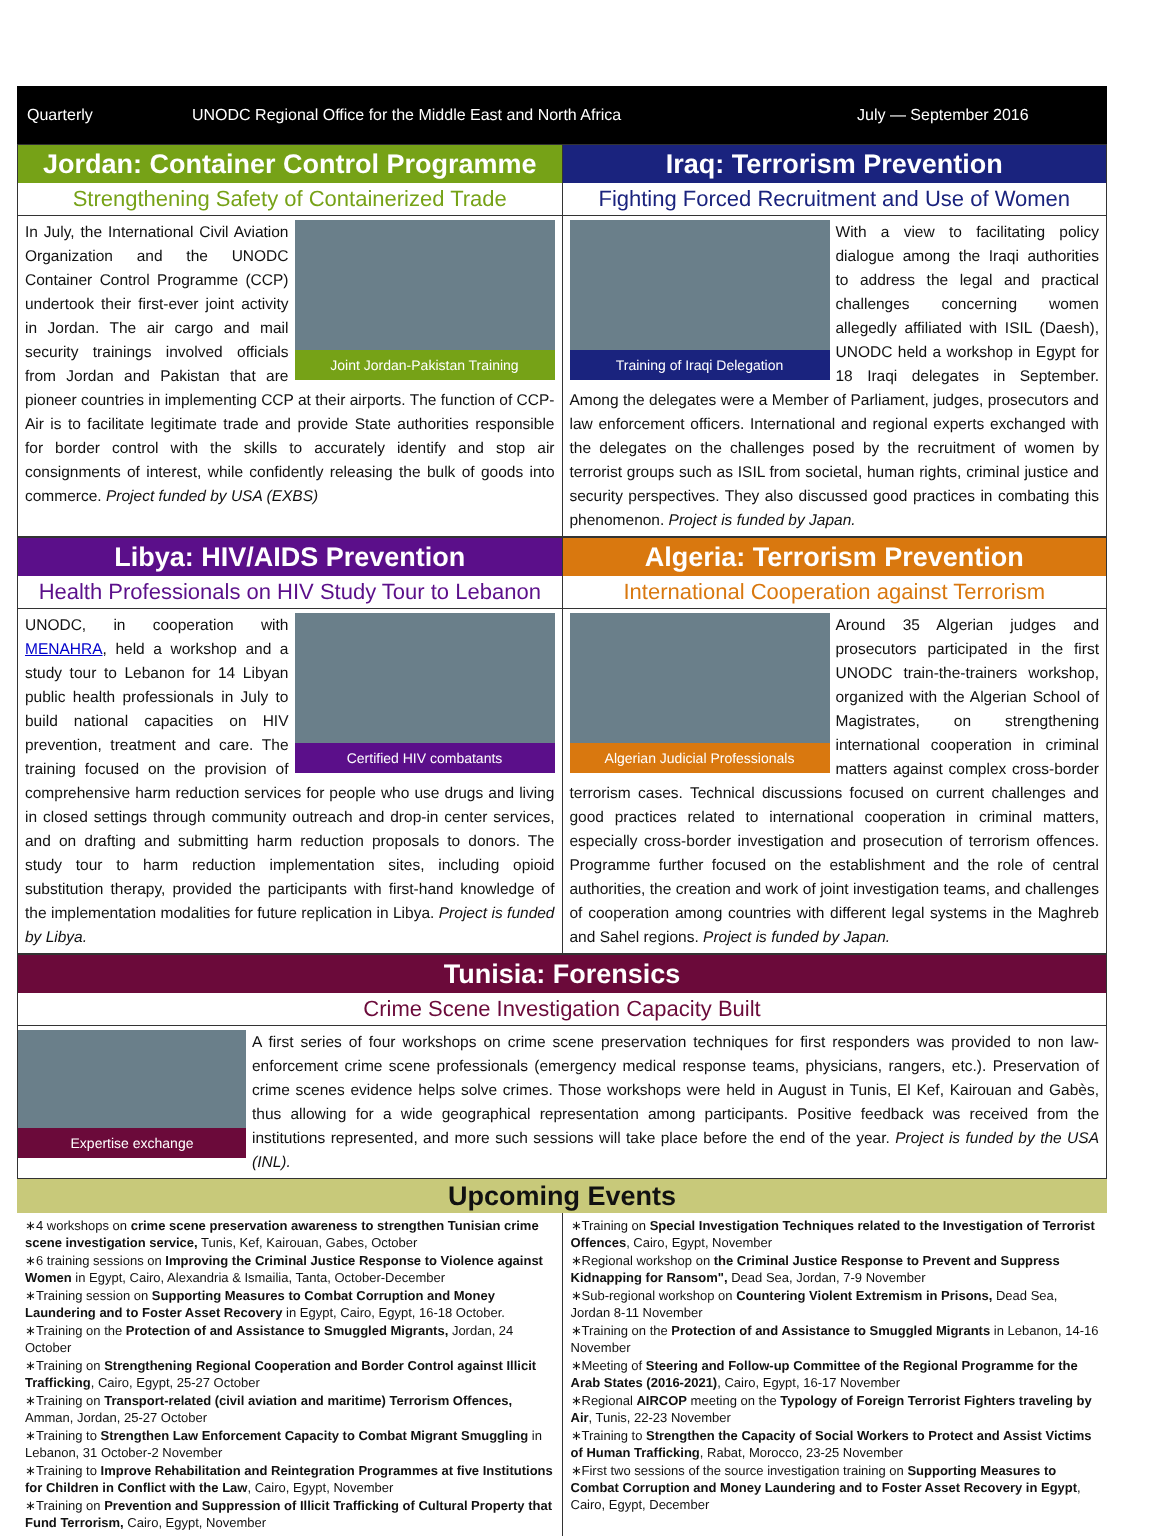Quarterly UNODC Regional Office for the Middle East and North Africa July — September 2016
Jordan: Container Control Programme
Strengthening Safety of Containerized Trade
Joint Jordan-Pakistan Training
In July, the International Civil Aviation Organization and the UNODC Container Control Programme (CCP) undertook their first-ever joint activity in Jordan. The air cargo and mail security trainings involved officials from Jordan and Pakistan that are pioneer countries in implementing CCP at their airports. The function of CCP-Air is to facilitate legitimate trade and provide State authorities responsible for border control with the skills to accurately identify and stop air consignments of interest, while confidently releasing the bulk of goods into commerce. Project funded by USA (EXBS)
Iraq: Terrorism Prevention
Fighting Forced Recruitment and Use of Women
Training of Iraqi Delegation
With a view to facilitating policy dialogue among the Iraqi authorities to address the legal and practical challenges concerning women allegedly affiliated with ISIL (Daesh), UNODC held a workshop in Egypt for 18 Iraqi delegates in September. Among the delegates were a Member of Parliament, judges, prosecutors and law enforcement officers. International and regional experts exchanged with the delegates on the challenges posed by the recruitment of women by terrorist groups such as ISIL from societal, human rights, criminal justice and security perspectives. They also discussed good practices in combating this phenomenon. Project is funded by Japan.
Libya: HIV/AIDS Prevention
Health Professionals on HIV Study Tour to Lebanon
Certified HIV combatants
UNODC, in cooperation with MENAHRA, held a workshop and a study tour to Lebanon for 14 Libyan public health professionals in July to build national capacities on HIV prevention, treatment and care. The training focused on the provision of comprehensive harm reduction services for people who use drugs and living in closed settings through community outreach and drop-in center services, and on drafting and submitting harm reduction proposals to donors. The study tour to harm reduction implementation sites, including opioid substitution therapy, provided the participants with first-hand knowledge of the implementation modalities for future replication in Libya. Project is funded by Libya.
Algeria: Terrorism Prevention
International Cooperation against Terrorism
Algerian Judicial Professionals
Around 35 Algerian judges and prosecutors participated in the first UNODC train-the-trainers workshop, organized with the Algerian School of Magistrates, on strengthening international cooperation in criminal matters against complex cross-border terrorism cases. Technical discussions focused on current challenges and good practices related to international cooperation in criminal matters, especially cross-border investigation and prosecution of terrorism offences. Programme further focused on the establishment and the role of central authorities, the creation and work of joint investigation teams, and challenges of cooperation among countries with different legal systems in the Maghreb and Sahel regions. Project is funded by Japan.
Tunisia: Forensics
Crime Scene Investigation Capacity Built
Expertise exchange
A first series of four workshops on crime scene preservation techniques for first responders was provided to non law-enforcement crime scene professionals (emergency medical response teams, physicians, rangers, etc.). Preservation of crime scenes evidence helps solve crimes. Those workshops were held in August in Tunis, El Kef, Kairouan and Gabès, thus allowing for a wide geographical representation among participants. Positive feedback was received from the institutions represented, and more such sessions will take place before the end of the year. Project is funded by the USA (INL).
Upcoming Events
∗4 workshops on crime scene preservation awareness to strengthen Tunisian crime scene investigation service, Tunis, Kef, Kairouan, Gabes, October
∗6 training sessions on Improving the Criminal Justice Response to Violence against Women in Egypt, Cairo, Alexandria & Ismailia, Tanta, October-December
∗Training session on Supporting Measures to Combat Corruption and Money Laundering and to Foster Asset Recovery in Egypt, Cairo, Egypt, 16-18 October.
∗Training on the Protection of and Assistance to Smuggled Migrants, Jordan, 24 October
∗Training on Strengthening Regional Cooperation and Border Control against Illicit Trafficking, Cairo, Egypt, 25-27 October
∗Training on Transport-related (civil aviation and maritime) Terrorism Offences, Amman, Jordan, 25-27 October
∗Training to Strengthen Law Enforcement Capacity to Combat Migrant Smuggling in Lebanon, 31 October-2 November
∗Training to Improve Rehabilitation and Reintegration Programmes at five Institutions for Children in Conflict with the Law, Cairo, Egypt, November
∗Training on Prevention and Suppression of Illicit Trafficking of Cultural Property that Fund Terrorism, Cairo, Egypt, November
∗Training on Special Investigation Techniques related to the Investigation of Terrorist Offences, Cairo, Egypt, November
∗Regional workshop on the Criminal Justice Response to Prevent and Suppress Kidnapping for Ransom", Dead Sea, Jordan, 7-9 November
∗Sub-regional workshop on Countering Violent Extremism in Prisons, Dead Sea, Jordan 8-11 November
∗Training on the Protection of and Assistance to Smuggled Migrants in Lebanon, 14-16 November
∗Meeting of Steering and Follow-up Committee of the Regional Programme for the Arab States (2016-2021), Cairo, Egypt, 16-17 November
∗Regional AIRCOP meeting on the Typology of Foreign Terrorist Fighters traveling by Air, Tunis, 22-23 November
∗Training to Strengthen the Capacity of Social Workers to Protect and Assist Victims of Human Trafficking, Rabat, Morocco, 23-25 November
∗First two sessions of the source investigation training on Supporting Measures to Combat Corruption and Money Laundering and to Foster Asset Recovery in Egypt, Cairo, Egypt, December